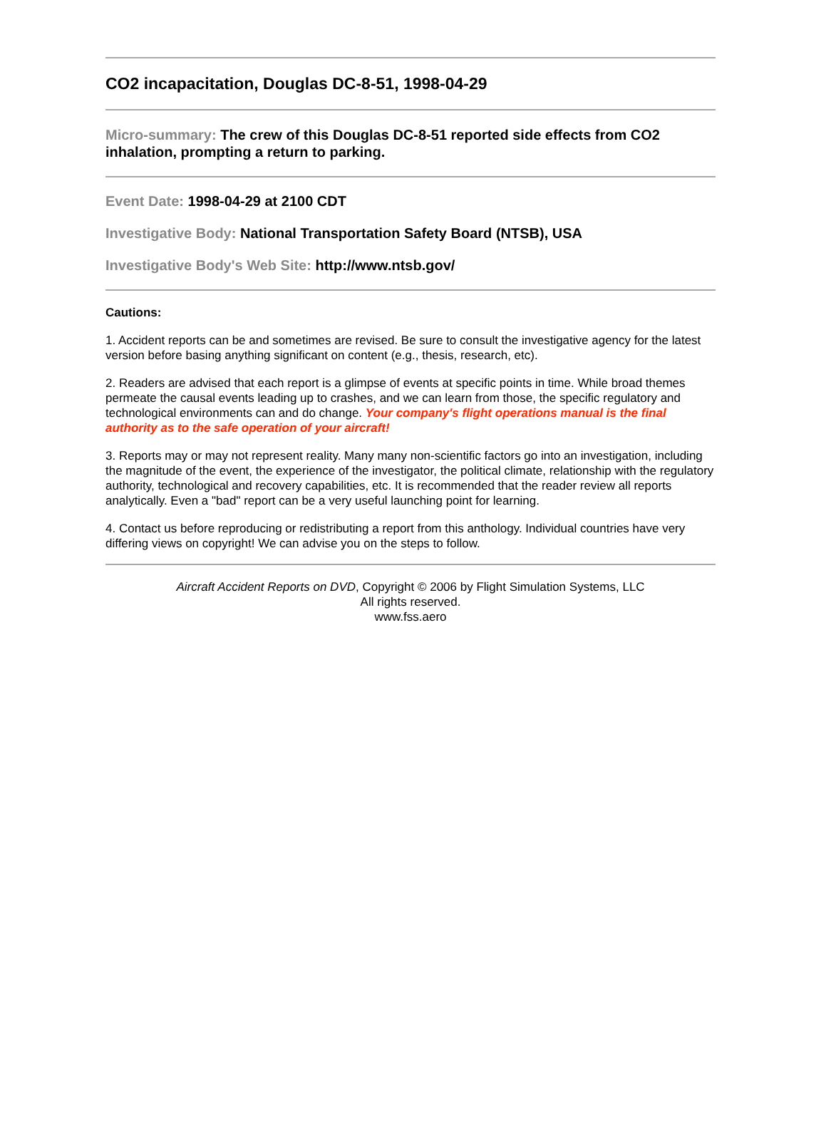CO2 incapacitation, Douglas DC-8-51, 1998-04-29
Micro-summary: The crew of this Douglas DC-8-51 reported side effects from CO2 inhalation, prompting a return to parking.
Event Date: 1998-04-29 at 2100 CDT
Investigative Body: National Transportation Safety Board (NTSB), USA
Investigative Body's Web Site: http://www.ntsb.gov/
Cautions:
1. Accident reports can be and sometimes are revised. Be sure to consult the investigative agency for the latest version before basing anything significant on content (e.g., thesis, research, etc).
2. Readers are advised that each report is a glimpse of events at specific points in time. While broad themes permeate the causal events leading up to crashes, and we can learn from those, the specific regulatory and technological environments can and do change. Your company's flight operations manual is the final authority as to the safe operation of your aircraft!
3. Reports may or may not represent reality. Many many non-scientific factors go into an investigation, including the magnitude of the event, the experience of the investigator, the political climate, relationship with the regulatory authority, technological and recovery capabilities, etc. It is recommended that the reader review all reports analytically. Even a "bad" report can be a very useful launching point for learning.
4. Contact us before reproducing or redistributing a report from this anthology. Individual countries have very differing views on copyright! We can advise you on the steps to follow.
Aircraft Accident Reports on DVD, Copyright © 2006 by Flight Simulation Systems, LLC
All rights reserved.
www.fss.aero